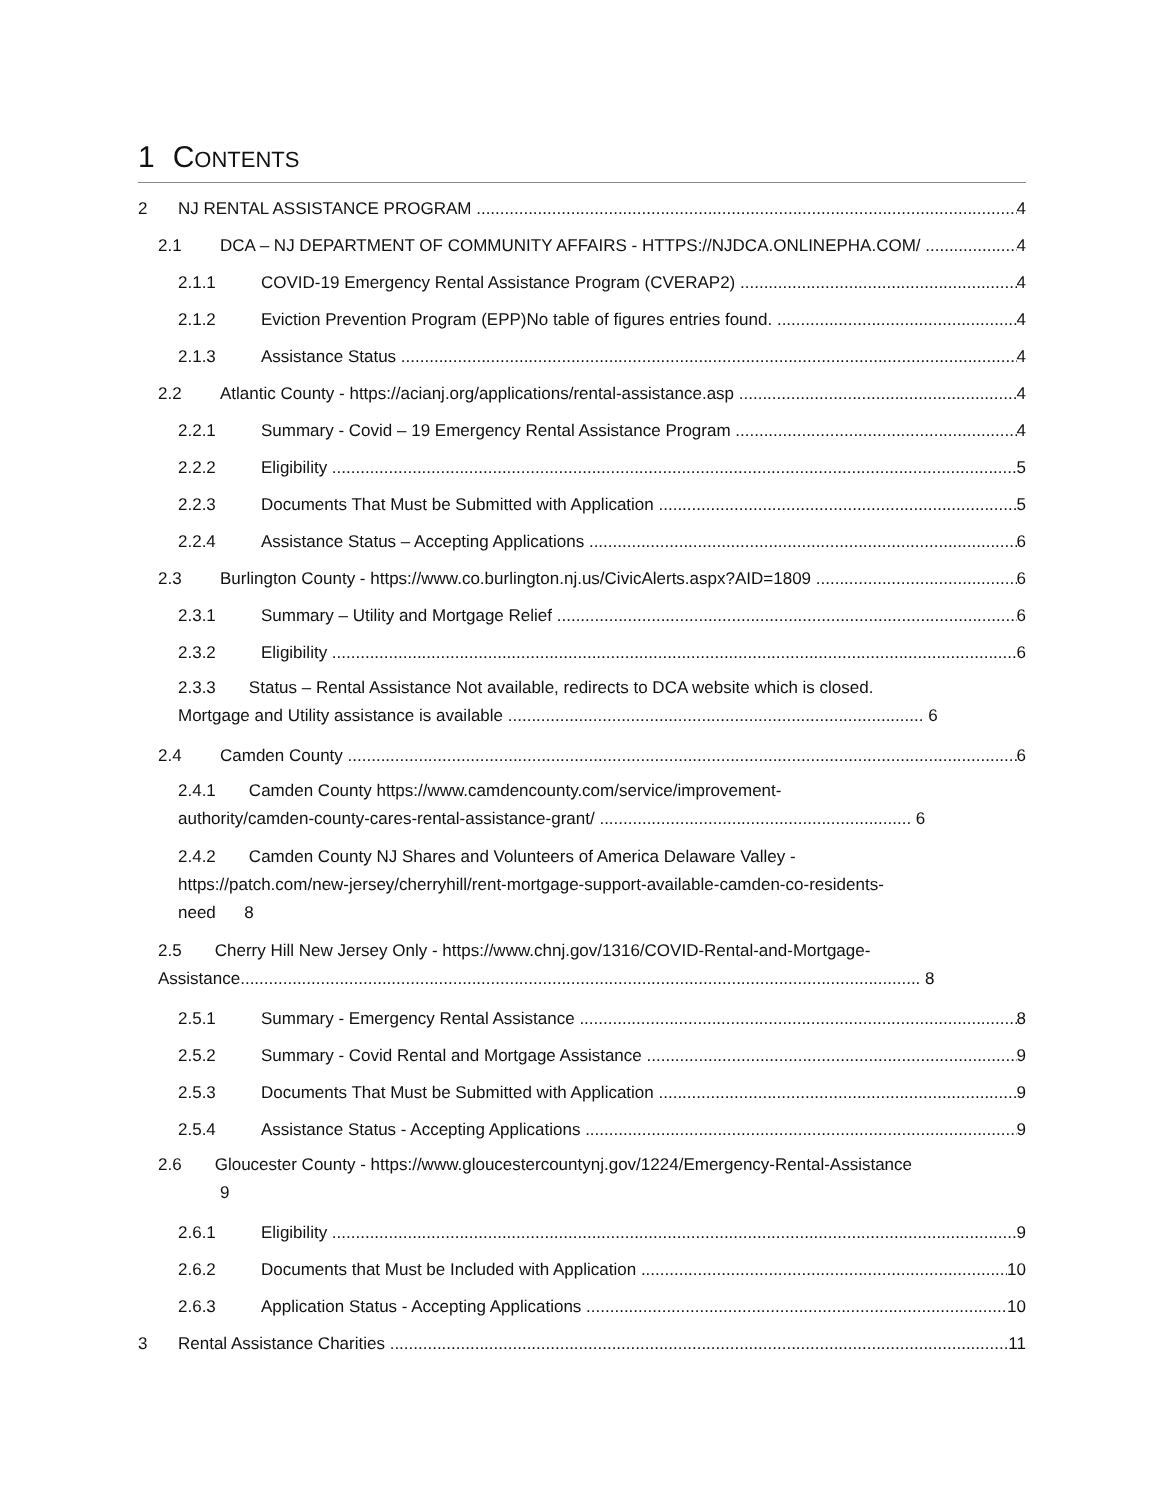1 CONTENTS
2 NJ RENTAL ASSISTANCE PROGRAM 4
2.1 DCA – NJ DEPARTMENT OF COMMUNITY AFFAIRS - HTTPS://NJDCA.ONLINEPHA.COM/ 4
2.1.1 COVID-19 Emergency Rental Assistance Program (CVERAP2) 4
2.1.2 Eviction Prevention Program (EPP)No table of figures entries found. 4
2.1.3 Assistance Status 4
2.2 Atlantic County - https://acianj.org/applications/rental-assistance.asp 4
2.2.1 Summary - Covid – 19 Emergency Rental Assistance Program 4
2.2.2 Eligibility 5
2.2.3 Documents That Must be Submitted with Application 5
2.2.4 Assistance Status – Accepting Applications 6
2.3 Burlington County - https://www.co.burlington.nj.us/CivicAlerts.aspx?AID=1809 6
2.3.1 Summary – Utility and Mortgage Relief 6
2.3.2 Eligibility 6
2.3.3 Status – Rental Assistance Not available, redirects to DCA website which is closed.
Mortgage and Utility assistance is available ........................................................................................ 6
2.4 Camden County 6
2.4.1 Camden County https://www.camdencounty.com/service/improvement-
authority/camden-county-cares-rental-assistance-grant/ .................................................................. 6
2.4.2 Camden County NJ Shares and Volunteers of America Delaware Valley -
https://patch.com/new-jersey/cherryhill/rent-mortgage-support-available-camden-co-residents-
need 8
2.5 Cherry Hill New Jersey Only - https://www.chnj.gov/1316/COVID-Rental-and-Mortgage-
Assistance................................................................................................................................................ 8
2.5.1 Summary - Emergency Rental Assistance 8
2.5.2 Summary - Covid Rental and Mortgage Assistance 9
2.5.3 Documents That Must be Submitted with Application 9
2.5.4 Assistance Status - Accepting Applications 9
2.6 Gloucester County - https://www.gloucestercountynj.gov/1224/Emergency-Rental-Assistance
9
2.6.1 Eligibility 9
2.6.2 Documents that Must be Included with Application 10
2.6.3 Application Status - Accepting Applications 10
3 Rental Assistance Charities 11